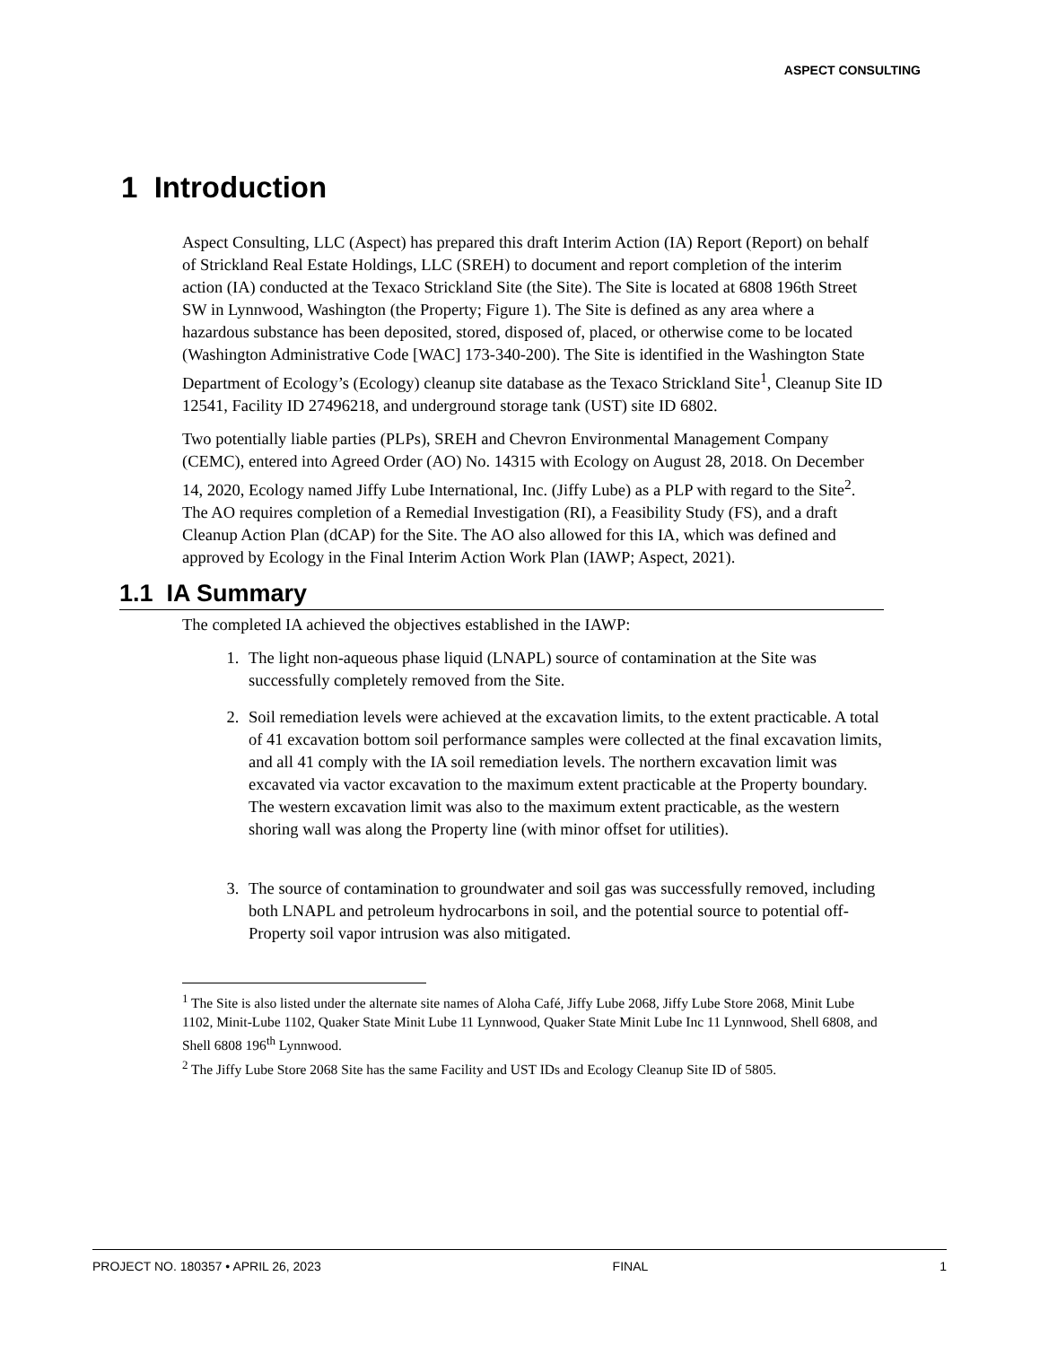ASPECT CONSULTING
1 Introduction
Aspect Consulting, LLC (Aspect) has prepared this draft Interim Action (IA) Report (Report) on behalf of Strickland Real Estate Holdings, LLC (SREH) to document and report completion of the interim action (IA) conducted at the Texaco Strickland Site (the Site). The Site is located at 6808 196th Street SW in Lynnwood, Washington (the Property; Figure 1). The Site is defined as any area where a hazardous substance has been deposited, stored, disposed of, placed, or otherwise come to be located (Washington Administrative Code [WAC] 173-340-200). The Site is identified in the Washington State Department of Ecology’s (Ecology) cleanup site database as the Texaco Strickland Site<sup>1</sup>, Cleanup Site ID 12541, Facility ID 27496218, and underground storage tank (UST) site ID 6802.
Two potentially liable parties (PLPs), SREH and Chevron Environmental Management Company (CEMC), entered into Agreed Order (AO) No. 14315 with Ecology on August 28, 2018. On December 14, 2020, Ecology named Jiffy Lube International, Inc. (Jiffy Lube) as a PLP with regard to the Site<sup>2</sup>. The AO requires completion of a Remedial Investigation (RI), a Feasibility Study (FS), and a draft Cleanup Action Plan (dCAP) for the Site. The AO also allowed for this IA, which was defined and approved by Ecology in the Final Interim Action Work Plan (IAWP; Aspect, 2021).
1.1 IA Summary
The completed IA achieved the objectives established in the IAWP:
1. The light non-aqueous phase liquid (LNAPL) source of contamination at the Site was successfully completely removed from the Site.
2. Soil remediation levels were achieved at the excavation limits, to the extent practicable. A total of 41 excavation bottom soil performance samples were collected at the final excavation limits, and all 41 comply with the IA soil remediation levels. The northern excavation limit was excavated via vactor excavation to the maximum extent practicable at the Property boundary. The western excavation limit was also to the maximum extent practicable, as the western shoring wall was along the Property line (with minor offset for utilities).
3. The source of contamination to groundwater and soil gas was successfully removed, including both LNAPL and petroleum hydrocarbons in soil, and the potential source to potential off-Property soil vapor intrusion was also mitigated.
<sup>1</sup> The Site is also listed under the alternate site names of Aloha Café, Jiffy Lube 2068, Jiffy Lube Store 2068, Minit Lube 1102, Minit-Lube 1102, Quaker State Minit Lube 11 Lynnwood, Quaker State Minit Lube Inc 11 Lynnwood, Shell 6808, and Shell 6808 196<sup>th</sup> Lynnwood.
<sup>2</sup> The Jiffy Lube Store 2068 Site has the same Facility and UST IDs and Ecology Cleanup Site ID of 5805.
PROJECT NO. 180357 • APRIL 26, 2023 FINAL 1